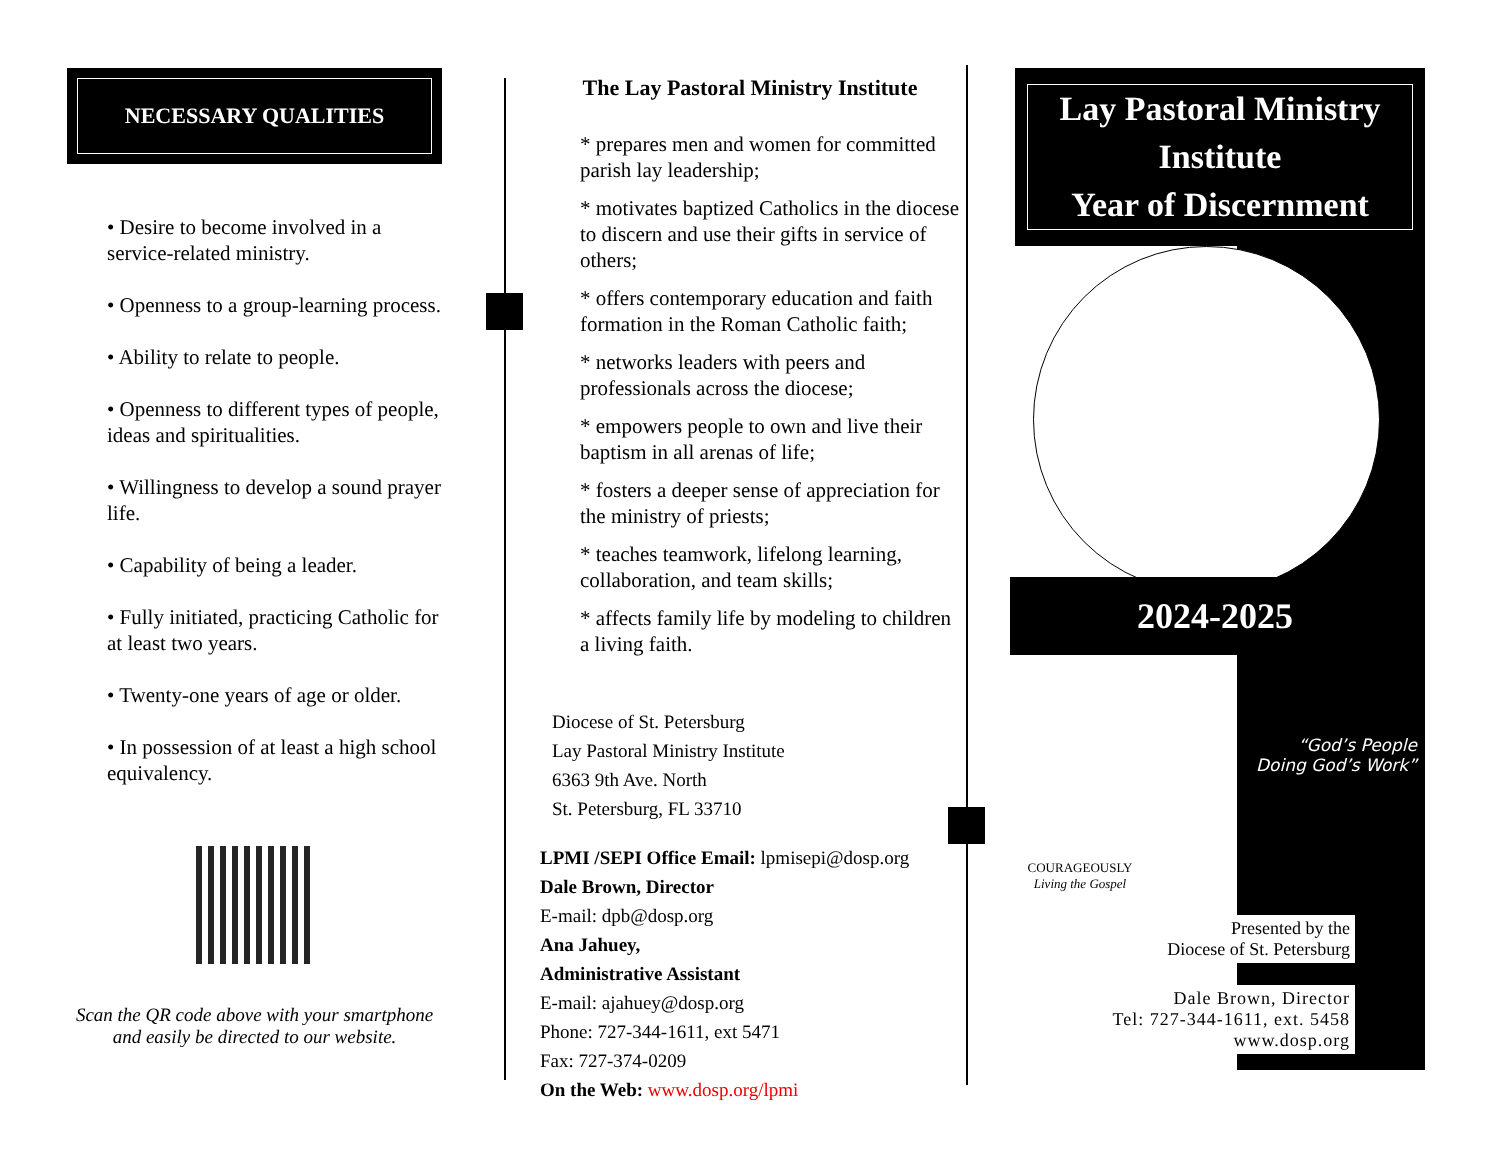NECESSARY QUALITIES
• Desire to become involved in a service-related ministry.
• Openness to a group-learning process.
• Ability to relate to people.
• Openness to different types of people, ideas and spiritualities.
• Willingness to develop a sound prayer life.
• Capability of being a leader.
• Fully initiated, practicing Catholic for at least two years.
• Twenty-one years of age or older.
• In possession of at least a high school equivalency.
Scan the QR code above with your smartphone and easily be directed to our website.
The Lay Pastoral Ministry Institute
* prepares men and women for committed parish lay leadership;
* motivates baptized Catholics in the diocese to discern and use their gifts in service of others;
* offers contemporary education and faith formation in the Roman Catholic faith;
* networks leaders with peers and professionals across the diocese;
* empowers people to own and live their baptism in all arenas of life;
* fosters a deeper sense of appreciation for the ministry of priests;
* teaches teamwork, lifelong learning, collaboration, and team skills;
* affects family life by modeling to children a living faith.
Diocese of St. Petersburg
Lay Pastoral Ministry Institute
6363 9th Ave. North
St. Petersburg, FL 33710
LPMI /SEPI Office Email: lpmisepi@dosp.org
Dale Brown, Director
E-mail: dpb@dosp.org
Ana Jahuey,
Administrative Assistant
E-mail: ajahuey@dosp.org
Phone: 727-344-1611, ext 5471
Fax: 727-374-0209
On the Web: www.dosp.org/lpmi
Lay Pastoral Ministry Institute
Year of Discernment
2024-2025
“God’s People Doing God’s Work”
COURAGEOUSLY
Living the Gospel
Presented by the
Diocese of St. Petersburg
Dale Brown, Director
Tel: 727-344-1611, ext. 5458
www.dosp.org